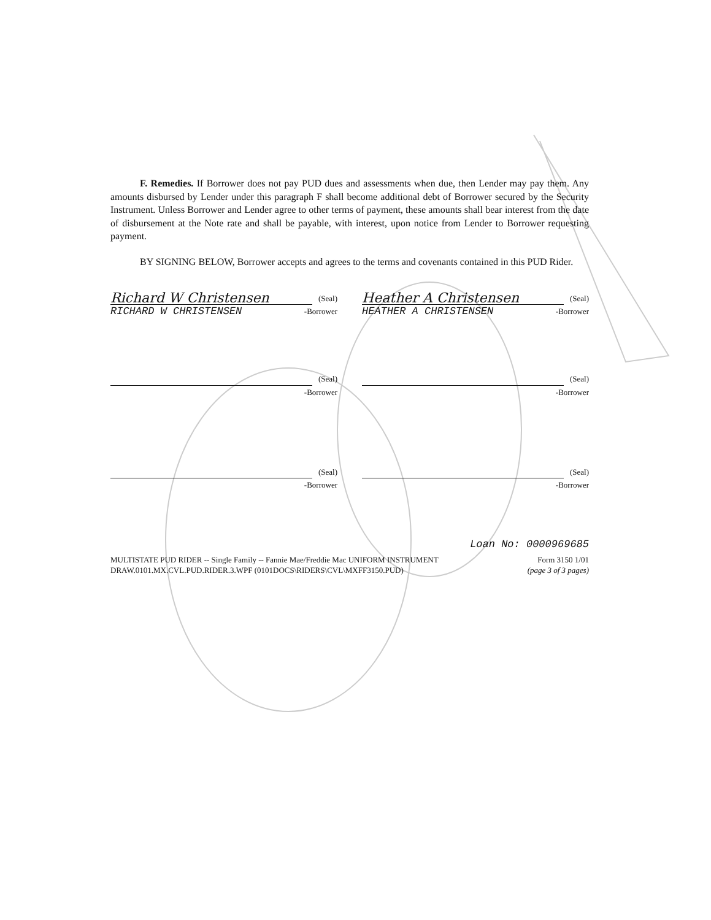F. Remedies. If Borrower does not pay PUD dues and assessments when due, then Lender may pay them. Any amounts disbursed by Lender under this paragraph F shall become additional debt of Borrower secured by the Security Instrument. Unless Borrower and Lender agree to other terms of payment, these amounts shall bear interest from the date of disbursement at the Note rate and shall be payable, with interest, upon notice from Lender to Borrower requesting payment.
BY SIGNING BELOW, Borrower accepts and agrees to the terms and covenants contained in this PUD Rider.
Richard W Christensen
(Seal)
RICHARD W CHRISTENSEN -Borrower
Heather A Christensen
(Seal)
HEATHER A CHRISTENSEN -Borrower
(Seal)
-Borrower
(Seal)
-Borrower
(Seal)
-Borrower
(Seal)
-Borrower
Loan No: 0000969685
MULTISTATE PUD RIDER -- Single Family -- Fannie Mae/Freddie Mac UNIFORM INSTRUMENT
DRAW.0101.MX.CVL.PUD.RIDER.3.WPF (0101DOCS\RIDERS\CVL\MXFF3150.PUD)
Form 3150 1/01
(page 3 of 3 pages)